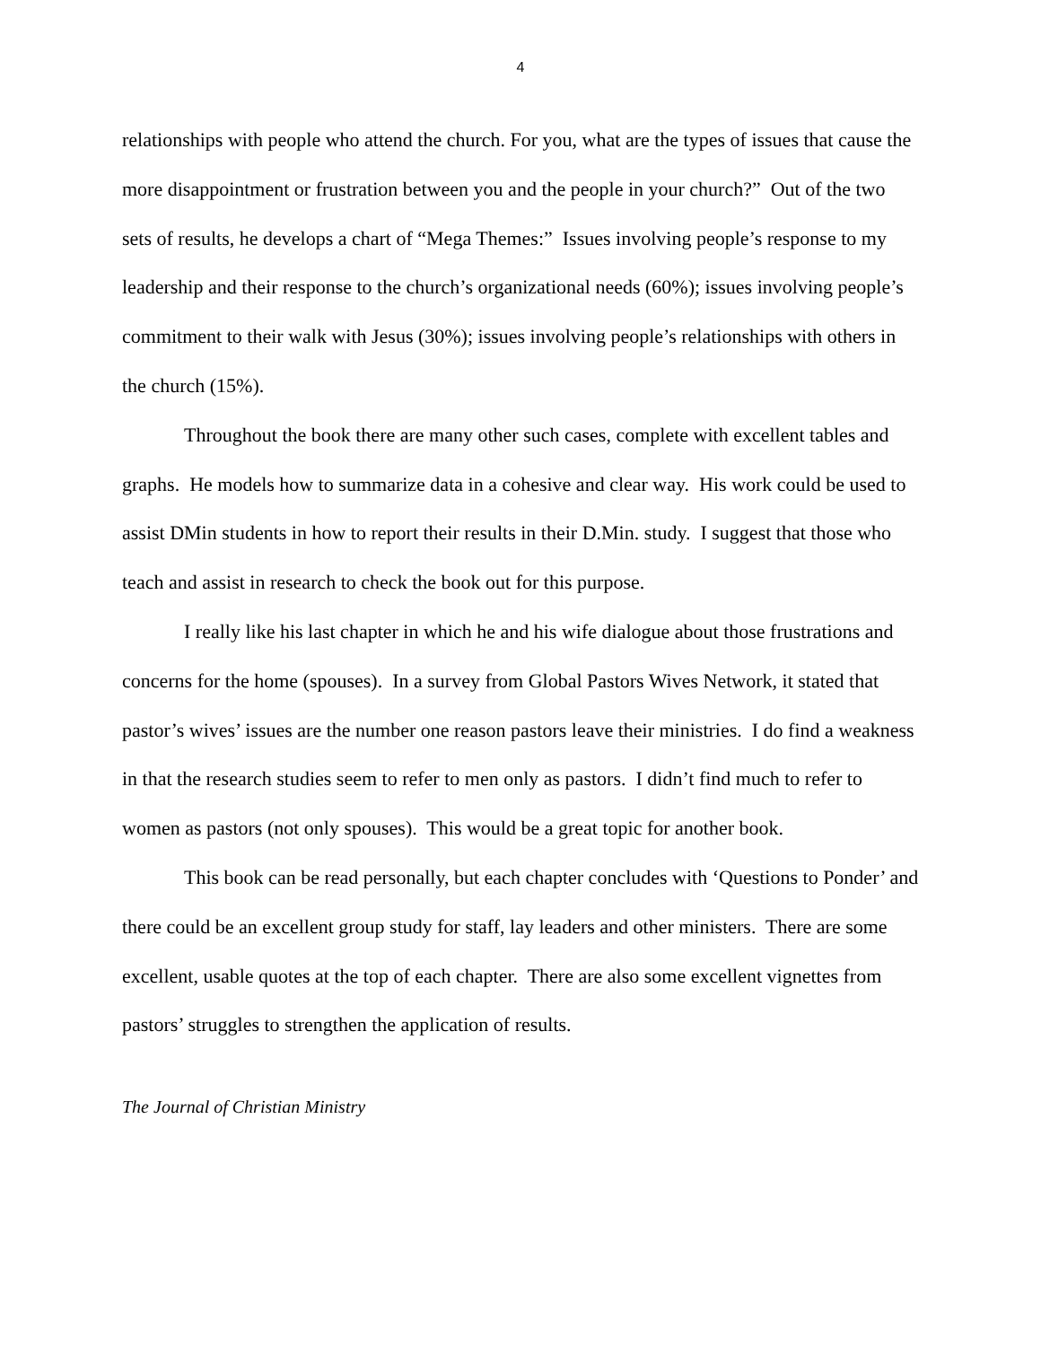4
relationships with people who attend the church. For you, what are the types of issues that cause the more disappointment or frustration between you and the people in your church?” Out of the two sets of results, he develops a chart of “Mega Themes:” Issues involving people’s response to my leadership and their response to the church’s organizational needs (60%); issues involving people’s commitment to their walk with Jesus (30%); issues involving people’s relationships with others in the church (15%).
Throughout the book there are many other such cases, complete with excellent tables and graphs. He models how to summarize data in a cohesive and clear way. His work could be used to assist DMin students in how to report their results in their D.Min. study. I suggest that those who teach and assist in research to check the book out for this purpose.
I really like his last chapter in which he and his wife dialogue about those frustrations and concerns for the home (spouses). In a survey from Global Pastors Wives Network, it stated that pastor’s wives’ issues are the number one reason pastors leave their ministries. I do find a weakness in that the research studies seem to refer to men only as pastors. I didn’t find much to refer to women as pastors (not only spouses). This would be a great topic for another book.
This book can be read personally, but each chapter concludes with ‘Questions to Ponder’ and there could be an excellent group study for staff, lay leaders and other ministers. There are some excellent, usable quotes at the top of each chapter. There are also some excellent vignettes from pastors’ struggles to strengthen the application of results.
The Journal of Christian Ministry